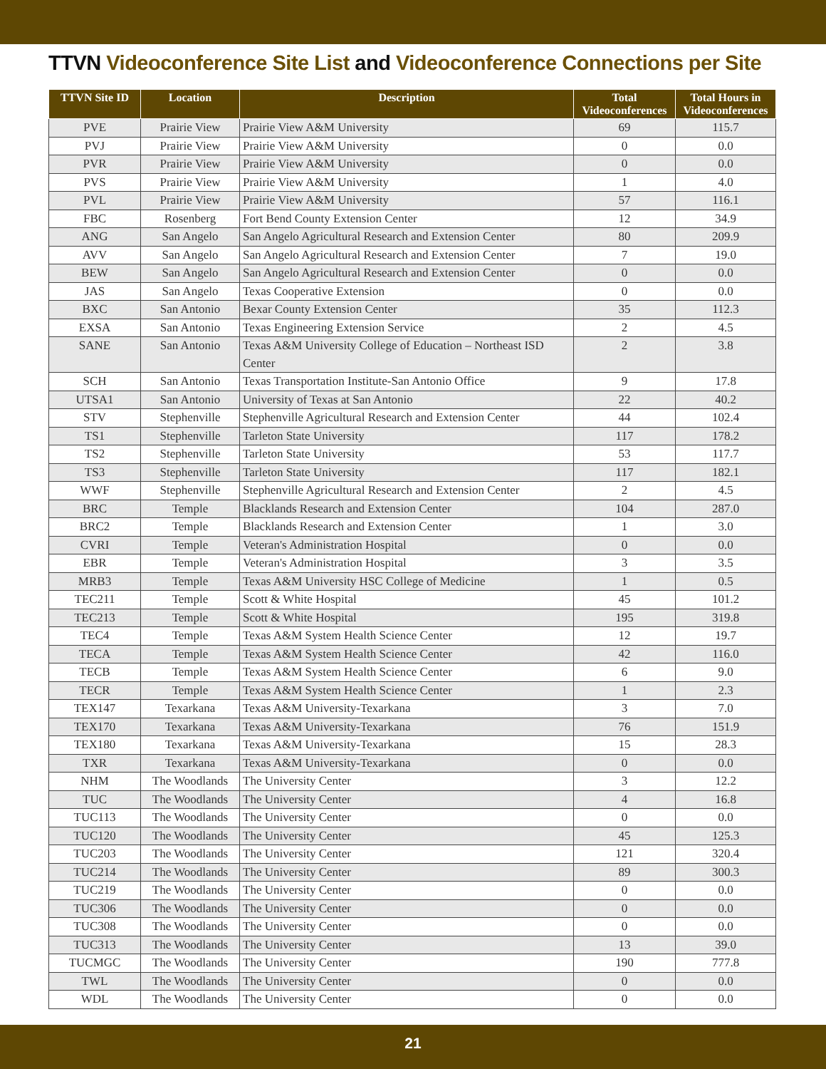TTVN Videoconference Site List and Videoconference Connections per Site
| TTVN Site ID | Location | Description | Total Videoconferences | Total Hours in Videoconferences |
| --- | --- | --- | --- | --- |
| PVE | Prairie View | Prairie View A&M University | 69 | 115.7 |
| PVJ | Prairie View | Prairie View A&M University | 0 | 0.0 |
| PVR | Prairie View | Prairie View A&M University | 0 | 0.0 |
| PVS | Prairie View | Prairie View A&M University | 1 | 4.0 |
| PVL | Prairie View | Prairie View A&M University | 57 | 116.1 |
| FBC | Rosenberg | Fort Bend County Extension Center | 12 | 34.9 |
| ANG | San Angelo | San Angelo Agricultural Research and Extension Center | 80 | 209.9 |
| AVV | San Angelo | San Angelo Agricultural Research and Extension Center | 7 | 19.0 |
| BEW | San Angelo | San Angelo Agricultural Research and Extension Center | 0 | 0.0 |
| JAS | San Angelo | Texas Cooperative Extension | 0 | 0.0 |
| BXC | San Antonio | Bexar County Extension Center | 35 | 112.3 |
| EXSA | San Antonio | Texas Engineering Extension Service | 2 | 4.5 |
| SANE | San Antonio | Texas A&M University College of Education – Northeast ISD Center | 2 | 3.8 |
| SCH | San Antonio | Texas Transportation Institute-San Antonio Office | 9 | 17.8 |
| UTSA1 | San Antonio | University of Texas at San Antonio | 22 | 40.2 |
| STV | Stephenville | Stephenville Agricultural Research and Extension Center | 44 | 102.4 |
| TS1 | Stephenville | Tarleton State University | 117 | 178.2 |
| TS2 | Stephenville | Tarleton State University | 53 | 117.7 |
| TS3 | Stephenville | Tarleton State University | 117 | 182.1 |
| WWF | Stephenville | Stephenville Agricultural Research and Extension Center | 2 | 4.5 |
| BRC | Temple | Blacklands Research and Extension Center | 104 | 287.0 |
| BRC2 | Temple | Blacklands Research and Extension Center | 1 | 3.0 |
| CVRI | Temple | Veteran's Administration Hospital | 0 | 0.0 |
| EBR | Temple | Veteran's Administration Hospital | 3 | 3.5 |
| MRB3 | Temple | Texas A&M University HSC College of Medicine | 1 | 0.5 |
| TEC211 | Temple | Scott & White Hospital | 45 | 101.2 |
| TEC213 | Temple | Scott & White Hospital | 195 | 319.8 |
| TEC4 | Temple | Texas A&M System Health Science Center | 12 | 19.7 |
| TECA | Temple | Texas A&M System Health Science Center | 42 | 116.0 |
| TECB | Temple | Texas A&M System Health Science Center | 6 | 9.0 |
| TECR | Temple | Texas A&M System Health Science Center | 1 | 2.3 |
| TEX147 | Texarkana | Texas A&M University-Texarkana | 3 | 7.0 |
| TEX170 | Texarkana | Texas A&M University-Texarkana | 76 | 151.9 |
| TEX180 | Texarkana | Texas A&M University-Texarkana | 15 | 28.3 |
| TXR | Texarkana | Texas A&M University-Texarkana | 0 | 0.0 |
| NHM | The Woodlands | The University Center | 3 | 12.2 |
| TUC | The Woodlands | The University Center | 4 | 16.8 |
| TUC113 | The Woodlands | The University Center | 0 | 0.0 |
| TUC120 | The Woodlands | The University Center | 45 | 125.3 |
| TUC203 | The Woodlands | The University Center | 121 | 320.4 |
| TUC214 | The Woodlands | The University Center | 89 | 300.3 |
| TUC219 | The Woodlands | The University Center | 0 | 0.0 |
| TUC306 | The Woodlands | The University Center | 0 | 0.0 |
| TUC308 | The Woodlands | The University Center | 0 | 0.0 |
| TUC313 | The Woodlands | The University Center | 13 | 39.0 |
| TUCMGC | The Woodlands | The University Center | 190 | 777.8 |
| TWL | The Woodlands | The University Center | 0 | 0.0 |
| WDL | The Woodlands | The University Center | 0 | 0.0 |
21